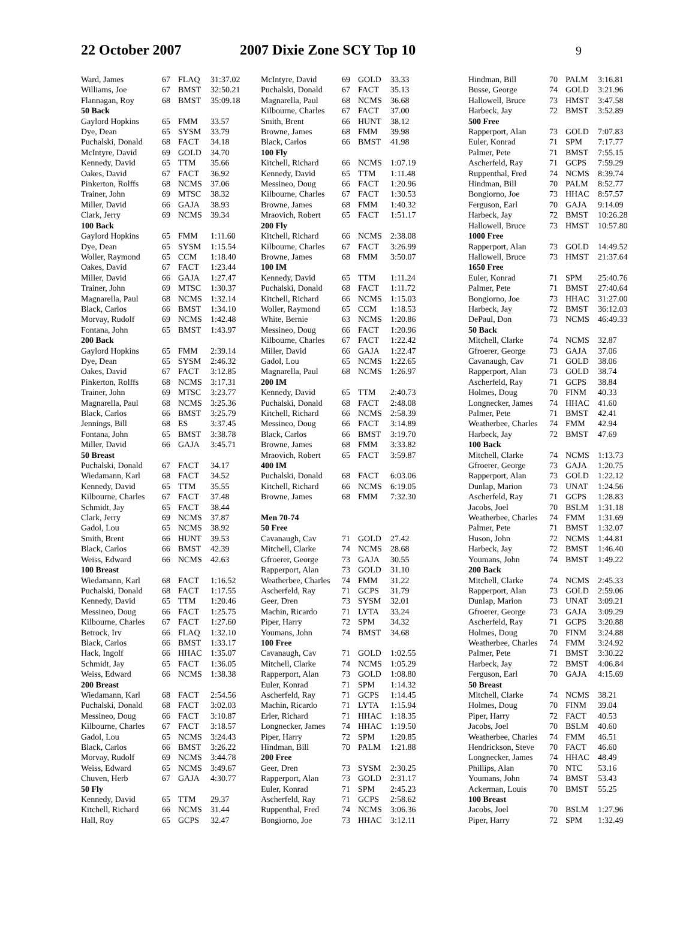22 October 2007 2007 Dixie Zone SCY Top 10 9
| Ward, James | 67 | FLAQ | 31:37.02 |
| Williams, Joe | 67 | BMST | 32:50.21 |
| Flannagan, Roy | 68 | BMST | 35:09.18 |
| 50 Back | | | |
| Gaylord Hopkins | 65 | FMM | 33.57 |
| Dye, Dean | 65 | SYSM | 33.79 |
| Puchalski, Donald | 68 | FACT | 34.18 |
| McIntyre, David | 69 | GOLD | 34.70 |
| Kennedy, David | 65 | TTM | 35.66 |
| Oakes, David | 67 | FACT | 36.92 |
| Pinkerton, Rolffs | 68 | NCMS | 37.06 |
| Trainer, John | 69 | MTSC | 38.32 |
| Miller, David | 66 | GAJA | 38.93 |
| Clark, Jerry | 69 | NCMS | 39.34 |
| 100 Back | | | |
| Gaylord Hopkins | 65 | FMM | 1:11.60 |
| Dye, Dean | 65 | SYSM | 1:15.54 |
| Woller, Raymond | 65 | CCM | 1:18.40 |
| Oakes, David | 67 | FACT | 1:23.44 |
| Miller, David | 66 | GAJA | 1:27.47 |
| Trainer, John | 69 | MTSC | 1:30.37 |
| Magnarella, Paul | 68 | NCMS | 1:32.14 |
| Black, Carlos | 66 | BMST | 1:34.10 |
| Morvay, Rudolf | 69 | NCMS | 1:42.48 |
| Fontana, John | 65 | BMST | 1:43.97 |
| 200 Back | | | |
| Gaylord Hopkins | 65 | FMM | 2:39.14 |
| Dye, Dean | 65 | SYSM | 2:46.32 |
| Oakes, David | 67 | FACT | 3:12.85 |
| Pinkerton, Rolffs | 68 | NCMS | 3:17.31 |
| Trainer, John | 69 | MTSC | 3:23.77 |
| Magnarella, Paul | 68 | NCMS | 3:25.36 |
| Black, Carlos | 66 | BMST | 3:25.79 |
| Jennings, Bill | 68 | ES | 3:37.45 |
| Fontana, John | 65 | BMST | 3:38.78 |
| Miller, David | 66 | GAJA | 3:45.71 |
| 50 Breast | | | |
| Puchalski, Donald | 67 | FACT | 34.17 |
| Wiedamann, Karl | 68 | FACT | 34.52 |
| Kennedy, David | 65 | TTM | 35.55 |
| Kilbourne, Charles | 67 | FACT | 37.48 |
| Schmidt, Jay | 65 | FACT | 38.44 |
| Clark, Jerry | 69 | NCMS | 37.87 |
| Gadol, Lou | 65 | NCMS | 38.92 |
| Smith, Brent | 66 | HUNT | 39.53 |
| Black, Carlos | 66 | BMST | 42.39 |
| Weiss, Edward | 66 | NCMS | 42.63 |
| 100 Breast | | | |
| Wiedamann, Karl | 68 | FACT | 1:16.52 |
| Puchalski, Donald | 68 | FACT | 1:17.55 |
| Kennedy, David | 65 | TTM | 1:20.46 |
| Messineo, Doug | 66 | FACT | 1:25.75 |
| Kilbourne, Charles | 67 | FACT | 1:27.60 |
| Betrock, Irv | 66 | FLAQ | 1:32.10 |
| Black, Carlos | 66 | BMST | 1:33.17 |
| Hack, Ingolf | 66 | HHAC | 1:35.07 |
| Schmidt, Jay | 65 | FACT | 1:36.05 |
| Weiss, Edward | 66 | NCMS | 1:38.38 |
| 200 Breast | | | |
| Wiedamann, Karl | 68 | FACT | 2:54.56 |
| Puchalski, Donald | 68 | FACT | 3:02.03 |
| Messineo, Doug | 66 | FACT | 3:10.87 |
| Kilbourne, Charles | 67 | FACT | 3:18.57 |
| Gadol, Lou | 65 | NCMS | 3:24.43 |
| Black, Carlos | 66 | BMST | 3:26.22 |
| Morvay, Rudolf | 69 | NCMS | 3:44.78 |
| Weiss, Edward | 65 | NCMS | 3:49.67 |
| Chuven, Herb | 67 | GAJA | 4:30.77 |
| 50 Fly | | | |
| Kennedy, David | 65 | TTM | 29.37 |
| Kitchell, Richard | 66 | NCMS | 31.44 |
| Hall, Roy | 65 | GCPS | 32.47 |
| McIntyre, David | 69 | GOLD | 33.33 |
| Puchalski, Donald | 67 | FACT | 35.13 |
| Magnarella, Paul | 68 | NCMS | 36.68 |
| Kilbourne, Charles | 67 | FACT | 37.00 |
| Smith, Brent | 66 | HUNT | 38.12 |
| Browne, James | 68 | FMM | 39.98 |
| Black, Carlos | 66 | BMST | 41.98 |
| 100 Fly | | | |
| Kitchell, Richard | 66 | NCMS | 1:07.19 |
| Kennedy, David | 65 | TTM | 1:11.48 |
| Messineo, Doug | 66 | FACT | 1:20.96 |
| Kilbourne, Charles | 67 | FACT | 1:30.53 |
| Browne, James | 68 | FMM | 1:40.32 |
| Mraovich, Robert | 65 | FACT | 1:51.17 |
| 200 Fly | | | |
| Kitchell, Richard | 66 | NCMS | 2:38.08 |
| Kilbourne, Charles | 67 | FACT | 3:26.99 |
| Browne, James | 68 | FMM | 3:50.07 |
| 100 IM | | | |
| Kennedy, David | 65 | TTM | 1:11.24 |
| Puchalski, Donald | 68 | FACT | 1:11.72 |
| Kitchell, Richard | 66 | NCMS | 1:15.03 |
| Woller, Raymond | 65 | CCM | 1:18.53 |
| White, Bernie | 63 | NCMS | 1:20.86 |
| Messineo, Doug | 66 | FACT | 1:20.96 |
| Kilbourne, Charles | 67 | FACT | 1:22.42 |
| Miller, David | 66 | GAJA | 1:22.47 |
| Gadol, Lou | 65 | NCMS | 1:22.65 |
| Magnarella, Paul | 68 | NCMS | 1:26.97 |
| 200 IM | | | |
| Kennedy, David | 65 | TTM | 2:40.73 |
| Puchalski, Donald | 68 | FACT | 2:48.08 |
| Kitchell, Richard | 66 | NCMS | 2:58.39 |
| Messineo, Doug | 66 | FACT | 3:14.89 |
| Black, Carlos | 66 | BMST | 3:19.70 |
| Browne, James | 68 | FMM | 3:33.82 |
| Mraovich, Robert | 65 | FACT | 3:59.87 |
| 400 IM | | | |
| Puchalski, Donald | 68 | FACT | 6:03.06 |
| Kitchell, Richard | 66 | NCMS | 6:19.05 |
| Browne, James | 68 | FMM | 7:32.30 |
| Men 70-74 | | | |
| 50 Free | | | |
| Cavanaugh, Cav | 71 | GOLD | 27.42 |
| Mitchell, Clarke | 74 | NCMS | 28.68 |
| Gfroerer, George | 73 | GAJA | 30.55 |
| Rapperport, Alan | 73 | GOLD | 31.10 |
| Weatherbee, Charles | 74 | FMM | 31.22 |
| Ascherfeld, Ray | 71 | GCPS | 31.79 |
| Geer, Dren | 73 | SYSM | 32.01 |
| Machin, Ricardo | 71 | LYTA | 33.24 |
| Piper, Harry | 72 | SPM | 34.32 |
| Youmans, John | 74 | BMST | 34.68 |
| 100 Free | | | |
| Cavanaugh, Cav | 71 | GOLD | 1:02.55 |
| Mitchell, Clarke | 74 | NCMS | 1:05.29 |
| Rapperport, Alan | 73 | GOLD | 1:08.80 |
| Euler, Konrad | 71 | SPM | 1:14.32 |
| Ascherfeld, Ray | 71 | GCPS | 1:14.45 |
| Machin, Ricardo | 71 | LYTA | 1:15.94 |
| Erler, Richard | 71 | HHAC | 1:18.35 |
| Longnecker, James | 74 | HHAC | 1:19.50 |
| Piper, Harry | 72 | SPM | 1:20.85 |
| Hindman, Bill | 70 | PALM | 1:21.88 |
| 200 Free | | | |
| Geer, Dren | 73 | SYSM | 2:30.25 |
| Rapperport, Alan | 73 | GOLD | 2:31.17 |
| Euler, Konrad | 71 | SPM | 2:45.23 |
| Ascherfeld, Ray | 71 | GCPS | 2:58.62 |
| Ruppenthal, Fred | 74 | NCMS | 3:06.36 |
| Bongiorno, Joe | 73 | HHAC | 3:12.11 |
| Hindman, Bill | 70 | PALM | 3:16.81 |
| Busse, George | 74 | GOLD | 3:21.96 |
| Hallowell, Bruce | 73 | HMST | 3:47.58 |
| Harbeck, Jay | 72 | BMST | 3:52.89 |
| 500 Free | | | |
| Rapperport, Alan | 73 | GOLD | 7:07.83 |
| Euler, Konrad | 71 | SPM | 7:17.77 |
| Palmer, Pete | 71 | BMST | 7:55.15 |
| Ascherfeld, Ray | 71 | GCPS | 7:59.29 |
| Ruppenthal, Fred | 74 | NCMS | 8:39.74 |
| Hindman, Bill | 70 | PALM | 8:52.77 |
| Bongiorno, Joe | 73 | HHAC | 8:57.57 |
| Ferguson, Earl | 70 | GAJA | 9:14.09 |
| Harbeck, Jay | 72 | BMST | 10:26.28 |
| Hallowell, Bruce | 73 | HMST | 10:57.80 |
| 1000 Free | | | |
| Rapperport, Alan | 73 | GOLD | 14:49.52 |
| Hallowell, Bruce | 73 | HMST | 21:37.64 |
| 1650 Free | | | |
| Euler, Konrad | 71 | SPM | 25:40.76 |
| Palmer, Pete | 71 | BMST | 27:40.64 |
| Bongiorno, Joe | 73 | HHAC | 31:27.00 |
| Harbeck, Jay | 72 | BMST | 36:12.03 |
| DePaul, Don | 73 | NCMS | 46:49.33 |
| 50 Back | | | |
| Mitchell, Clarke | 74 | NCMS | 32.87 |
| Gfroerer, George | 73 | GAJA | 37.06 |
| Cavanaugh, Cav | 71 | GOLD | 38.06 |
| Rapperport, Alan | 73 | GOLD | 38.74 |
| Ascherfeld, Ray | 71 | GCPS | 38.84 |
| Holmes, Doug | 70 | FINM | 40.33 |
| Longnecker, James | 74 | HHAC | 41.60 |
| Palmer, Pete | 71 | BMST | 42.41 |
| Weatherbee, Charles | 74 | FMM | 42.94 |
| Harbeck, Jay | 72 | BMST | 47.69 |
| 100 Back | | | |
| Mitchell, Clarke | 74 | NCMS | 1:13.73 |
| Gfroerer, George | 73 | GAJA | 1:20.75 |
| Rapperport, Alan | 73 | GOLD | 1:22.12 |
| Dunlap, Marion | 73 | UNAT | 1:24.56 |
| Ascherfeld, Ray | 71 | GCPS | 1:28.83 |
| Jacobs, Joel | 70 | BSLM | 1:31.18 |
| Weatherbee, Charles | 74 | FMM | 1:31.69 |
| Palmer, Pete | 71 | BMST | 1:32.07 |
| Huson, John | 72 | NCMS | 1:44.81 |
| Harbeck, Jay | 72 | BMST | 1:46.40 |
| Youmans, John | 74 | BMST | 1:49.22 |
| 200 Back | | | |
| Mitchell, Clarke | 74 | NCMS | 2:45.33 |
| Rapperport, Alan | 73 | GOLD | 2:59.06 |
| Dunlap, Marion | 73 | UNAT | 3:09.21 |
| Gfroerer, George | 73 | GAJA | 3:09.29 |
| Ascherfeld, Ray | 71 | GCPS | 3:20.88 |
| Holmes, Doug | 70 | FINM | 3:24.88 |
| Weatherbee, Charles | 74 | FMM | 3:24.92 |
| Palmer, Pete | 71 | BMST | 3:30.22 |
| Harbeck, Jay | 72 | BMST | 4:06.84 |
| Ferguson, Earl | 70 | GAJA | 4:15.69 |
| 50 Breast | | | |
| Mitchell, Clarke | 74 | NCMS | 38.21 |
| Holmes, Doug | 70 | FINM | 39.04 |
| Piper, Harry | 72 | FACT | 40.53 |
| Jacobs, Joel | 70 | BSLM | 40.60 |
| Weatherbee, Charles | 74 | FMM | 46.51 |
| Hendrickson, Steve | 70 | FACT | 46.60 |
| Longnecker, James | 74 | HHAC | 48.49 |
| Phillips, Alan | 70 | NTC | 53.16 |
| Youmans, John | 74 | BMST | 53.43 |
| Ackerman, Louis | 70 | BMST | 55.25 |
| 100 Breast | | | |
| Jacobs, Joel | 70 | BSLM | 1:27.96 |
| Piper, Harry | 72 | SPM | 1:32.49 |